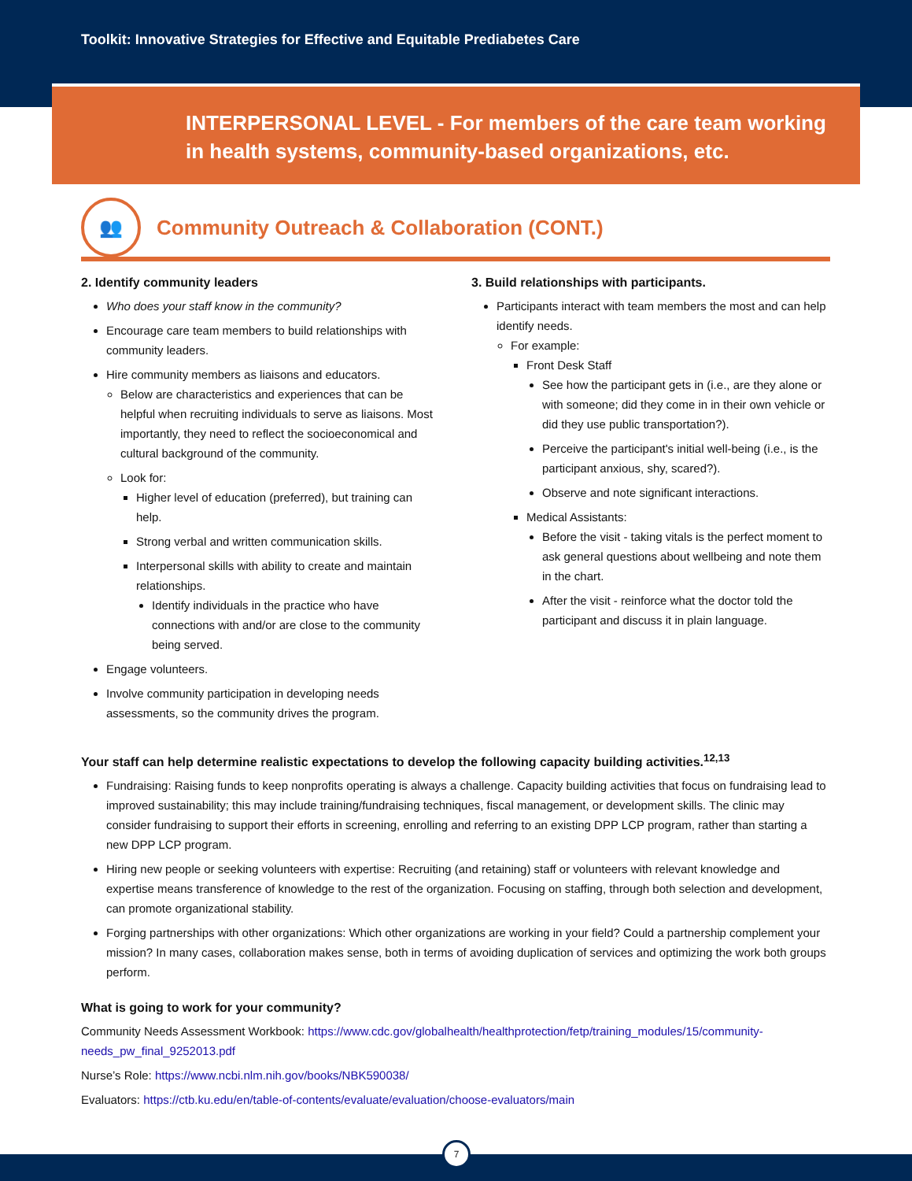Toolkit: Innovative Strategies for Effective and Equitable Prediabetes Care
INTERPERSONAL LEVEL - For members of the care team working
in health systems, community-based organizations, etc.
👥
Community Outreach & Collaboration (CONT.)
2. Identify community leaders
Who does your staff know in the community?
Encourage care team members to build relationships with community leaders.
Hire community members as liaisons and educators.
Below are characteristics and experiences that can be helpful when recruiting individuals to serve as liaisons. Most importantly, they need to reflect the socioeconomical and cultural background of the community.
Look for:
Higher level of education (preferred), but training can help.
Strong verbal and written communication skills.
Interpersonal skills with ability to create and maintain relationships.
Identify individuals in the practice who have connections with and/or are close to the community being served.
Engage volunteers.
Involve community participation in developing needs assessments, so the community drives the program.
3. Build relationships with participants.
Participants interact with team members the most and can help identify needs.
For example:
Front Desk Staff
See how the participant gets in (i.e., are they alone or with someone; did they come in in their own vehicle or did they use public transportation?).
Perceive the participant's initial well-being (i.e., is the participant anxious, shy, scared?).
Observe and note significant interactions.
Medical Assistants:
Before the visit - taking vitals is the perfect moment to ask general questions about wellbeing and note them in the chart.
After the visit - reinforce what the doctor told the participant and discuss it in plain language.
Your staff can help determine realistic expectations to develop the following capacity building activities.<sup>12,13</sup>
Fundraising: Raising funds to keep nonprofits operating is always a challenge. Capacity building activities that focus on fundraising lead to improved sustainability; this may include training/fundraising techniques, fiscal management, or development skills. The clinic may consider fundraising to support their efforts in screening, enrolling and referring to an existing DPP LCP program, rather than starting a new DPP LCP program.
Hiring new people or seeking volunteers with expertise: Recruiting (and retaining) staff or volunteers with relevant knowledge and expertise means transference of knowledge to the rest of the organization. Focusing on staffing, through both selection and development, can promote organizational stability.
Forging partnerships with other organizations: Which other organizations are working in your field? Could a partnership complement your mission? In many cases, collaboration makes sense, both in terms of avoiding duplication of services and optimizing the work both groups perform.
What is going to work for your community?
Community Needs Assessment Workbook: https://www.cdc.gov/globalhealth/healthprotection/fetp/training_modules/15/community-needs_pw_final_9252013.pdf
Nurse’s Role: https://www.ncbi.nlm.nih.gov/books/NBK590038/
Evaluators: https://ctb.ku.edu/en/table-of-contents/evaluate/evaluation/choose-evaluators/main
7